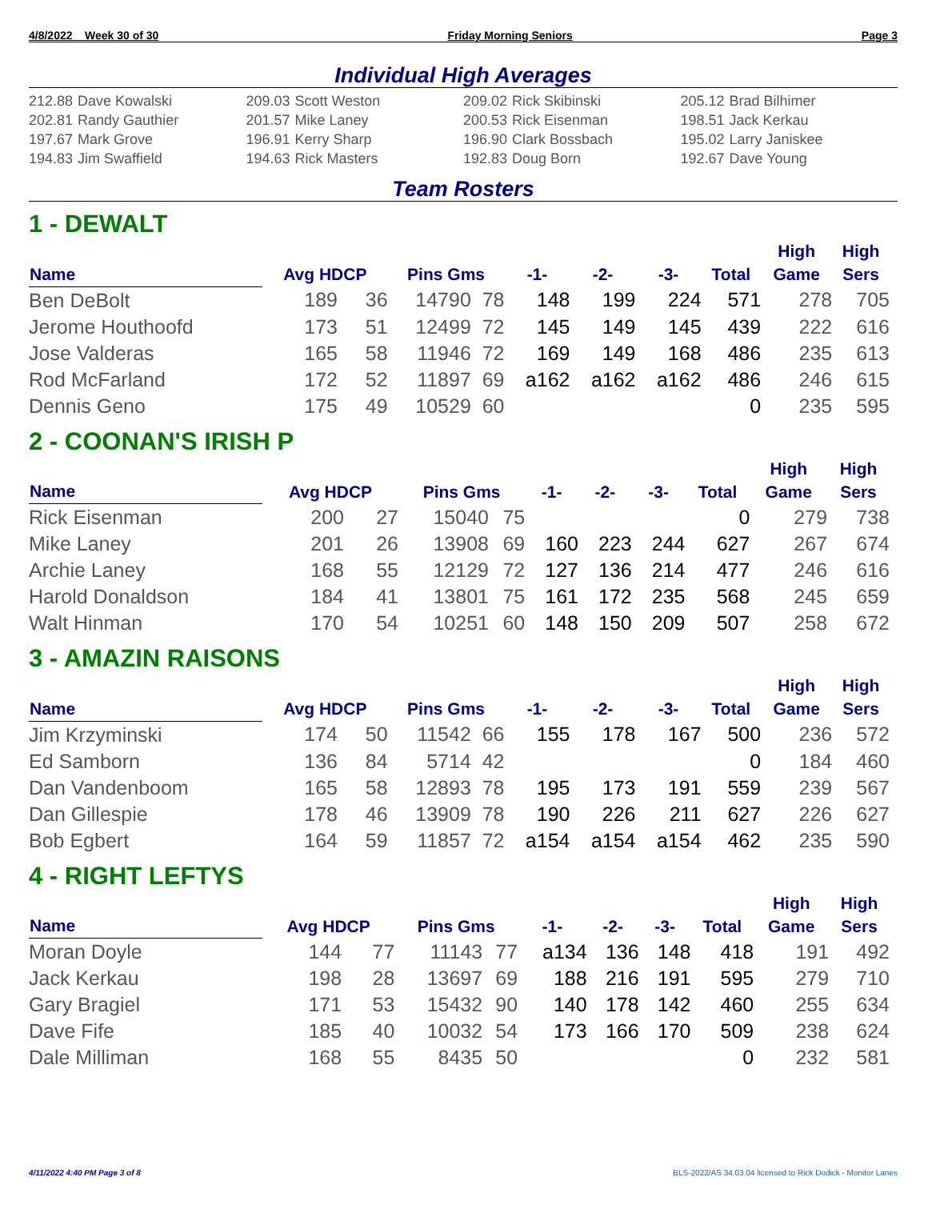4/8/2022 Week 30 of 30 Friday Morning Seniors Page 3
Individual High Averages
212.88 Dave Kowalski
209.03 Scott Weston
209.02 Rick Skibinski
205.12 Brad Bilhimer
202.81 Randy Gauthier
201.57 Mike Laney
200.53 Rick Eisenman
198.51 Jack Kerkau
197.67 Mark Grove
196.91 Kerry Sharp
196.90 Clark Bossbach
195.02 Larry Janiskee
194.83 Jim Swaffield
194.63 Rick Masters
192.83 Doug Born
192.67 Dave Young
Team Rosters
1 - DEWALT
| Name | Avg HDCP | | Pins Gms | | -1- | -2- | -3- | Total | High Game | High Sers |
| --- | --- | --- | --- | --- | --- | --- | --- | --- | --- | --- |
| Ben DeBolt | 189 | 36 | 14790 | 78 | 148 | 199 | 224 | 571 | 278 | 705 |
| Jerome Houthoofd | 173 | 51 | 12499 | 72 | 145 | 149 | 145 | 439 | 222 | 616 |
| Jose Valderas | 165 | 58 | 11946 | 72 | 169 | 149 | 168 | 486 | 235 | 613 |
| Rod McFarland | 172 | 52 | 11897 | 69 | a162 | a162 | a162 | 486 | 246 | 615 |
| Dennis Geno | 175 | 49 | 10529 | 60 | | | | 0 | 235 | 595 |
2 - COONAN'S IRISH P
| Name | Avg HDCP | | Pins Gms | | -1- | -2- | -3- | Total | High Game | High Sers |
| --- | --- | --- | --- | --- | --- | --- | --- | --- | --- | --- |
| Rick Eisenman | 200 | 27 | 15040 | 75 | | | | 0 | 279 | 738 |
| Mike Laney | 201 | 26 | 13908 | 69 | 160 | 223 | 244 | 627 | 267 | 674 |
| Archie Laney | 168 | 55 | 12129 | 72 | 127 | 136 | 214 | 477 | 246 | 616 |
| Harold Donaldson | 184 | 41 | 13801 | 75 | 161 | 172 | 235 | 568 | 245 | 659 |
| Walt Hinman | 170 | 54 | 10251 | 60 | 148 | 150 | 209 | 507 | 258 | 672 |
3 - AMAZIN RAISONS
| Name | Avg HDCP | | Pins Gms | | -1- | -2- | -3- | Total | High Game | High Sers |
| --- | --- | --- | --- | --- | --- | --- | --- | --- | --- | --- |
| Jim Krzyminski | 174 | 50 | 11542 | 66 | 155 | 178 | 167 | 500 | 236 | 572 |
| Ed Samborn | 136 | 84 | 5714 | 42 | | | | 0 | 184 | 460 |
| Dan Vandenboom | 165 | 58 | 12893 | 78 | 195 | 173 | 191 | 559 | 239 | 567 |
| Dan Gillespie | 178 | 46 | 13909 | 78 | 190 | 226 | 211 | 627 | 226 | 627 |
| Bob Egbert | 164 | 59 | 11857 | 72 | a154 | a154 | a154 | 462 | 235 | 590 |
4 - RIGHT LEFTYS
| Name | Avg HDCP | | Pins Gms | | -1- | -2- | -3- | Total | High Game | High Sers |
| --- | --- | --- | --- | --- | --- | --- | --- | --- | --- | --- |
| Moran Doyle | 144 | 77 | 11143 | 77 | a134 | 136 | 148 | 418 | 191 | 492 |
| Jack Kerkau | 198 | 28 | 13697 | 69 | 188 | 216 | 191 | 595 | 279 | 710 |
| Gary Bragiel | 171 | 53 | 15432 | 90 | 140 | 178 | 142 | 460 | 255 | 634 |
| Dave Fife | 185 | 40 | 10032 | 54 | 173 | 166 | 170 | 509 | 238 | 624 |
| Dale Milliman | 168 | 55 | 8435 | 50 | | | | 0 | 232 | 581 |
4/11/2022 4:40 PM Page 3 of 8 BLS-2022/AS 34.03.04 licensed to Rick Dodick - Monitor Lanes